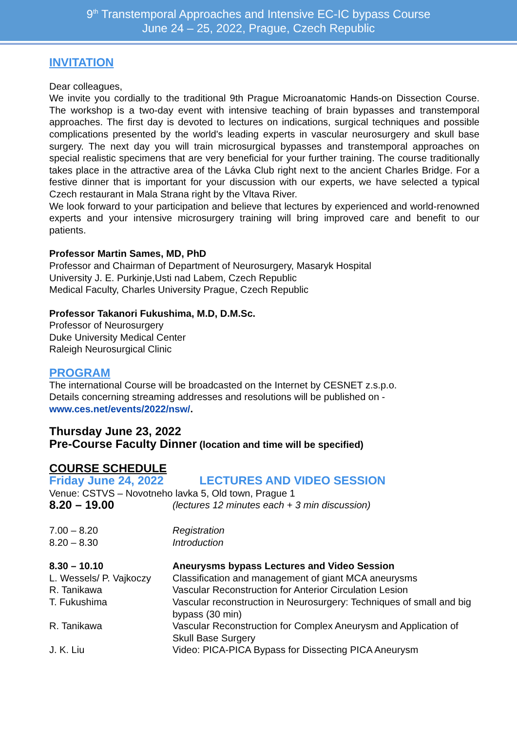9<sup>th</sup> Transtemporal Approaches and Intensive EC-IC bypass Course
June 24 – 25, 2022, Prague, Czech Republic
INVITATION
Dear colleagues,
We invite you cordially to the traditional 9th Prague Microanatomic Hands-on Dissection Course. The workshop is a two-day event with intensive teaching of brain bypasses and transtemporal approaches. The first day is devoted to lectures on indications, surgical techniques and possible complications presented by the world's leading experts in vascular neurosurgery and skull base surgery. The next day you will train microsurgical bypasses and transtemporal approaches on special realistic specimens that are very beneficial for your further training. The course traditionally takes place in the attractive area of the Lávka Club right next to the ancient Charles Bridge. For a festive dinner that is important for your discussion with our experts, we have selected a typical Czech restaurant in Mala Strana right by the Vltava River.
We look forward to your participation and believe that lectures by experienced and world-renowned experts and your intensive microsurgery training will bring improved care and benefit to our patients.
Professor Martin Sames, MD, PhD
Professor and Chairman of Department of Neurosurgery, Masaryk Hospital
University J. E. Purkinje,Usti nad Labem, Czech Republic
Medical Faculty, Charles University Prague, Czech Republic
Professor Takanori Fukushima, M.D, D.M.Sc.
Professor of Neurosurgery
Duke University Medical Center
Raleigh Neurosurgical Clinic
PROGRAM
The international Course will be broadcasted on the Internet by CESNET z.s.p.o.
Details concerning streaming addresses and resolutions will be published on -
www.ces.net/events/2022/nsw/.
Thursday June 23, 2022
Pre-Course Faculty Dinner (location and time will be specified)
COURSE SCHEDULE
Friday June 24, 2022 LECTURES AND VIDEO SESSION
Venue: CSTVS – Novotneho lavka 5, Old town, Prague 1
| 8.20 – 19.00 | (lectures 12 minutes each + 3 min discussion) |
| 7.00 – 8.20 | Registration |
| 8.20 – 8.30 | Introduction |
| 8.30 – 10.10 | Aneurysms bypass Lectures and Video Session |
| L. Wessels/ P. Vajkoczy | Classification and management of giant MCA aneurysms |
| R. Tanikawa | Vascular Reconstruction for Anterior Circulation Lesion |
| T. Fukushima | Vascular reconstruction in Neurosurgery: Techniques of small and big bypass (30 min) |
| R. Tanikawa | Vascular Reconstruction for Complex Aneurysm and Application of Skull Base Surgery |
| J. K. Liu | Video: PICA-PICA Bypass for Dissecting PICA Aneurysm |